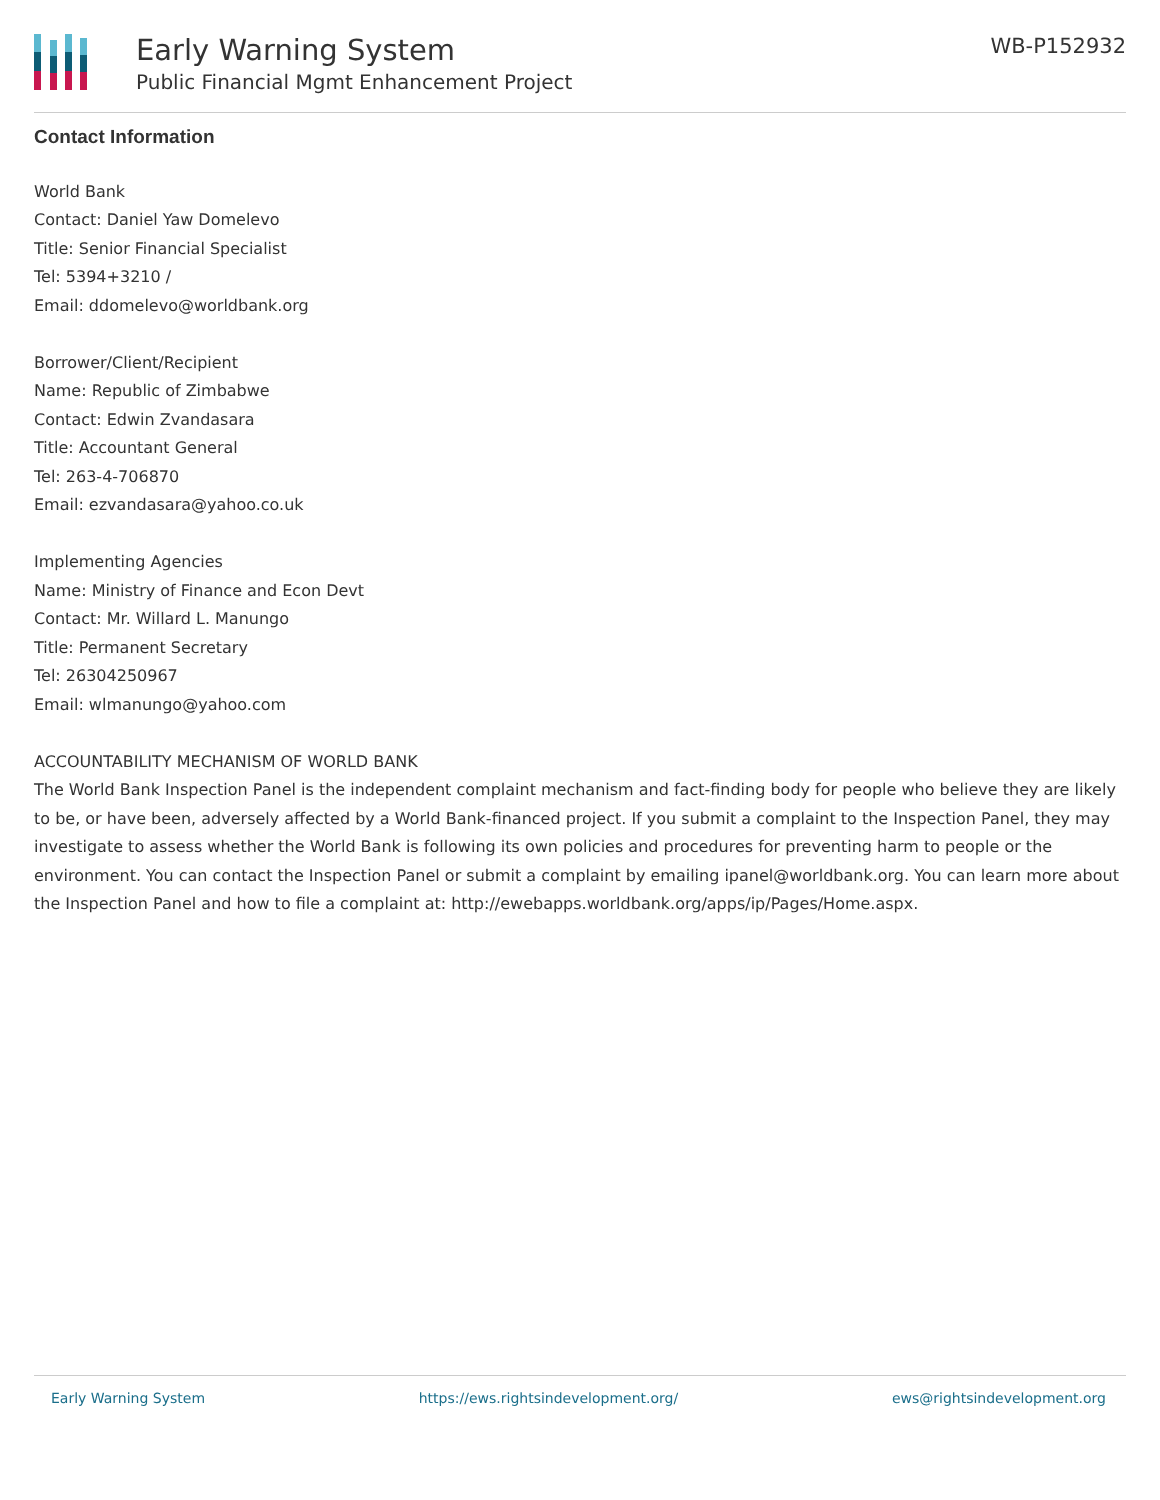Early Warning System
Public Financial Mgmt Enhancement Project
WB-P152932
Contact Information
World Bank
Contact: Daniel Yaw Domelevo
Title: Senior Financial Specialist
Tel: 5394+3210 /
Email: ddomelevo@worldbank.org
Borrower/Client/Recipient
Name: Republic of Zimbabwe
Contact: Edwin Zvandasara
Title: Accountant General
Tel: 263-4-706870
Email: ezvandasara@yahoo.co.uk
Implementing Agencies
Name: Ministry of Finance and Econ Devt
Contact: Mr. Willard L. Manungo
Title: Permanent Secretary
Tel: 26304250967
Email: wlmanungo@yahoo.com
ACCOUNTABILITY MECHANISM OF WORLD BANK
The World Bank Inspection Panel is the independent complaint mechanism and fact-finding body for people who believe they are likely to be, or have been, adversely affected by a World Bank-financed project. If you submit a complaint to the Inspection Panel, they may investigate to assess whether the World Bank is following its own policies and procedures for preventing harm to people or the environment. You can contact the Inspection Panel or submit a complaint by emailing ipanel@worldbank.org. You can learn more about the Inspection Panel and how to file a complaint at: http://ewebapps.worldbank.org/apps/ip/Pages/Home.aspx.
Early Warning System https://ews.rightsindevelopment.org/ ews@rightsindevelopment.org